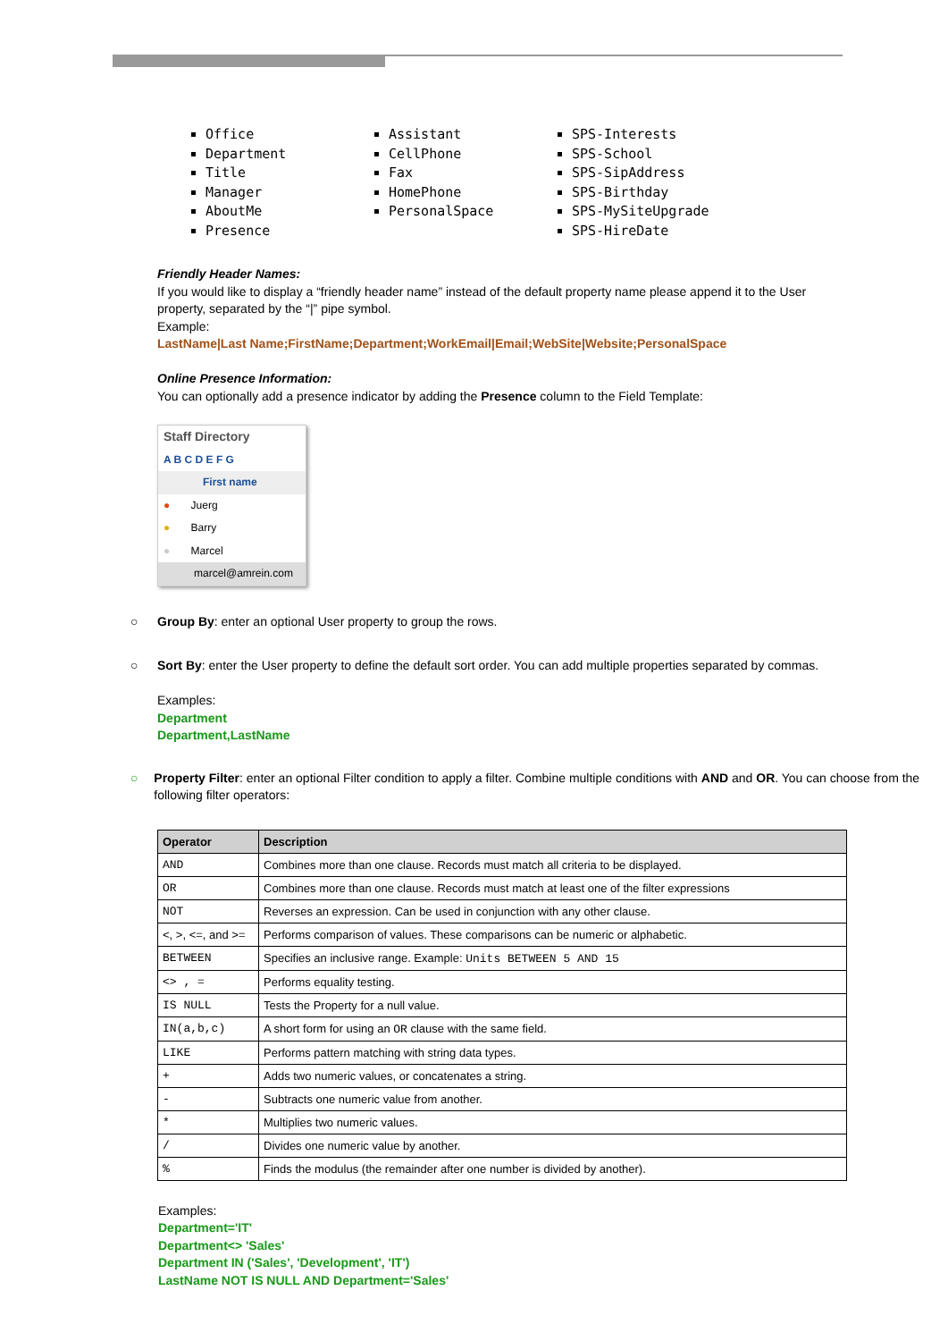Office
Department
Title
Manager
AboutMe
Presence
Assistant
CellPhone
Fax
HomePhone
PersonalSpace
SPS-Interests
SPS-School
SPS-SipAddress
SPS-Birthday
SPS-MySiteUpgrade
SPS-HireDate
Friendly Header Names:
If you would like to display a “friendly header name” instead of the default property name please append it to the User property, separated by the “|” pipe symbol.
Example:
LastName|Last Name;FirstName;Department;WorkEmail|Email;WebSite|Website;PersonalSpace
Online Presence Information:
You can optionally add a presence indicator by adding the Presence column to the Field Template:
Staff Directory
A B C D E F G
First name
● Juerg
● Barry
● Marcel
marcel@amrein.com
○ Group By: enter an optional User property to group the rows.
○ Sort By: enter the User property to define the default sort order. You can add multiple properties separated by commas.
Examples:
Department
Department,LastName
○ Property Filter: enter an optional Filter condition to apply a filter. Combine multiple conditions with AND and OR. You can choose from the following filter operators:
| Operator | Description |
| --- | --- |
| AND | Combines more than one clause. Records must match all criteria to be displayed. |
| OR | Combines more than one clause. Records must match at least one of the filter expressions |
| NOT | Reverses an expression. Can be used in conjunction with any other clause. |
| <, >, <=, and >= | Performs comparison of values. These comparisons can be numeric or alphabetic. |
| BETWEEN | Specifies an inclusive range. Example: Units BETWEEN 5 AND 15 |
| <> , = | Performs equality testing. |
| IS NULL | Tests the Property for a null value. |
| IN(a,b,c) | A short form for using an OR clause with the same field. |
| LIKE | Performs pattern matching with string data types. |
| + | Adds two numeric values, or concatenates a string. |
| - | Subtracts one numeric value from another. |
| * | Multiplies two numeric values. |
| / | Divides one numeric value by another. |
| % | Finds the modulus (the remainder after one number is divided by another). |
Examples:
Department='IT'
Department<> 'Sales'
Department IN ('Sales', 'Development', 'IT')
LastName NOT IS NULL AND Department='Sales'